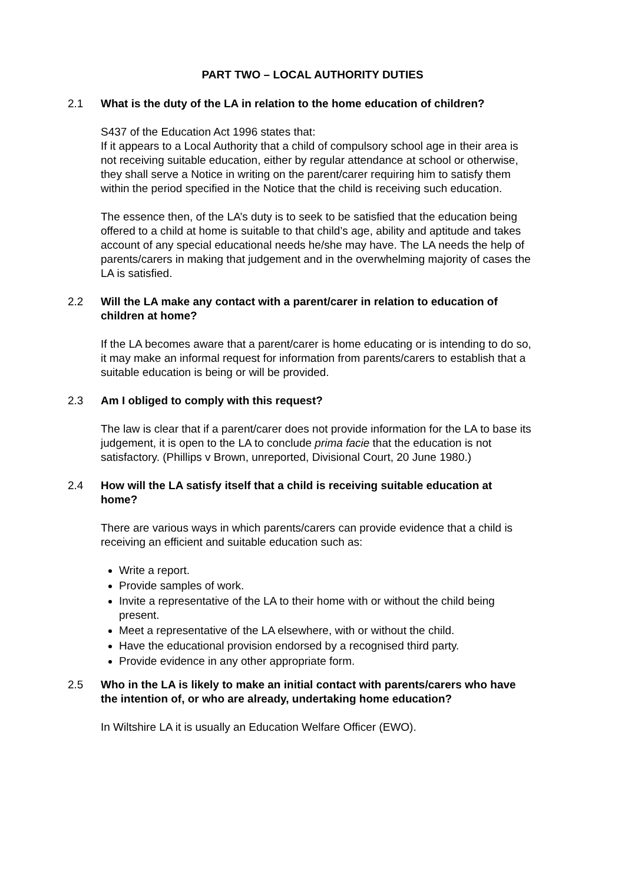PART TWO – LOCAL AUTHORITY DUTIES
2.1 What is the duty of the LA in relation to the home education of children?
S437 of the Education Act 1996 states that:
If it appears to a Local Authority that a child of compulsory school age in their area is not receiving suitable education, either by regular attendance at school or otherwise, they shall serve a Notice in writing on the parent/carer requiring him to satisfy them within the period specified in the Notice that the child is receiving such education.
The essence then, of the LA’s duty is to seek to be satisfied that the education being offered to a child at home is suitable to that child’s age, ability and aptitude and takes account of any special educational needs he/she may have. The LA needs the help of parents/carers in making that judgement and in the overwhelming majority of cases the LA is satisfied.
2.2 Will the LA make any contact with a parent/carer in relation to education of children at home?
If the LA becomes aware that a parent/carer is home educating or is intending to do so, it may make an informal request for information from parents/carers to establish that a suitable education is being or will be provided.
2.3 Am I obliged to comply with this request?
The law is clear that if a parent/carer does not provide information for the LA to base its judgement, it is open to the LA to conclude prima facie that the education is not satisfactory. (Phillips v Brown, unreported, Divisional Court, 20 June 1980.)
2.4 How will the LA satisfy itself that a child is receiving suitable education at home?
There are various ways in which parents/carers can provide evidence that a child is receiving an efficient and suitable education such as:
Write a report.
Provide samples of work.
Invite a representative of the LA to their home with or without the child being present.
Meet a representative of the LA elsewhere, with or without the child.
Have the educational provision endorsed by a recognised third party.
Provide evidence in any other appropriate form.
2.5 Who in the LA is likely to make an initial contact with parents/carers who have the intention of, or who are already, undertaking home education?
In Wiltshire LA it is usually an Education Welfare Officer (EWO).